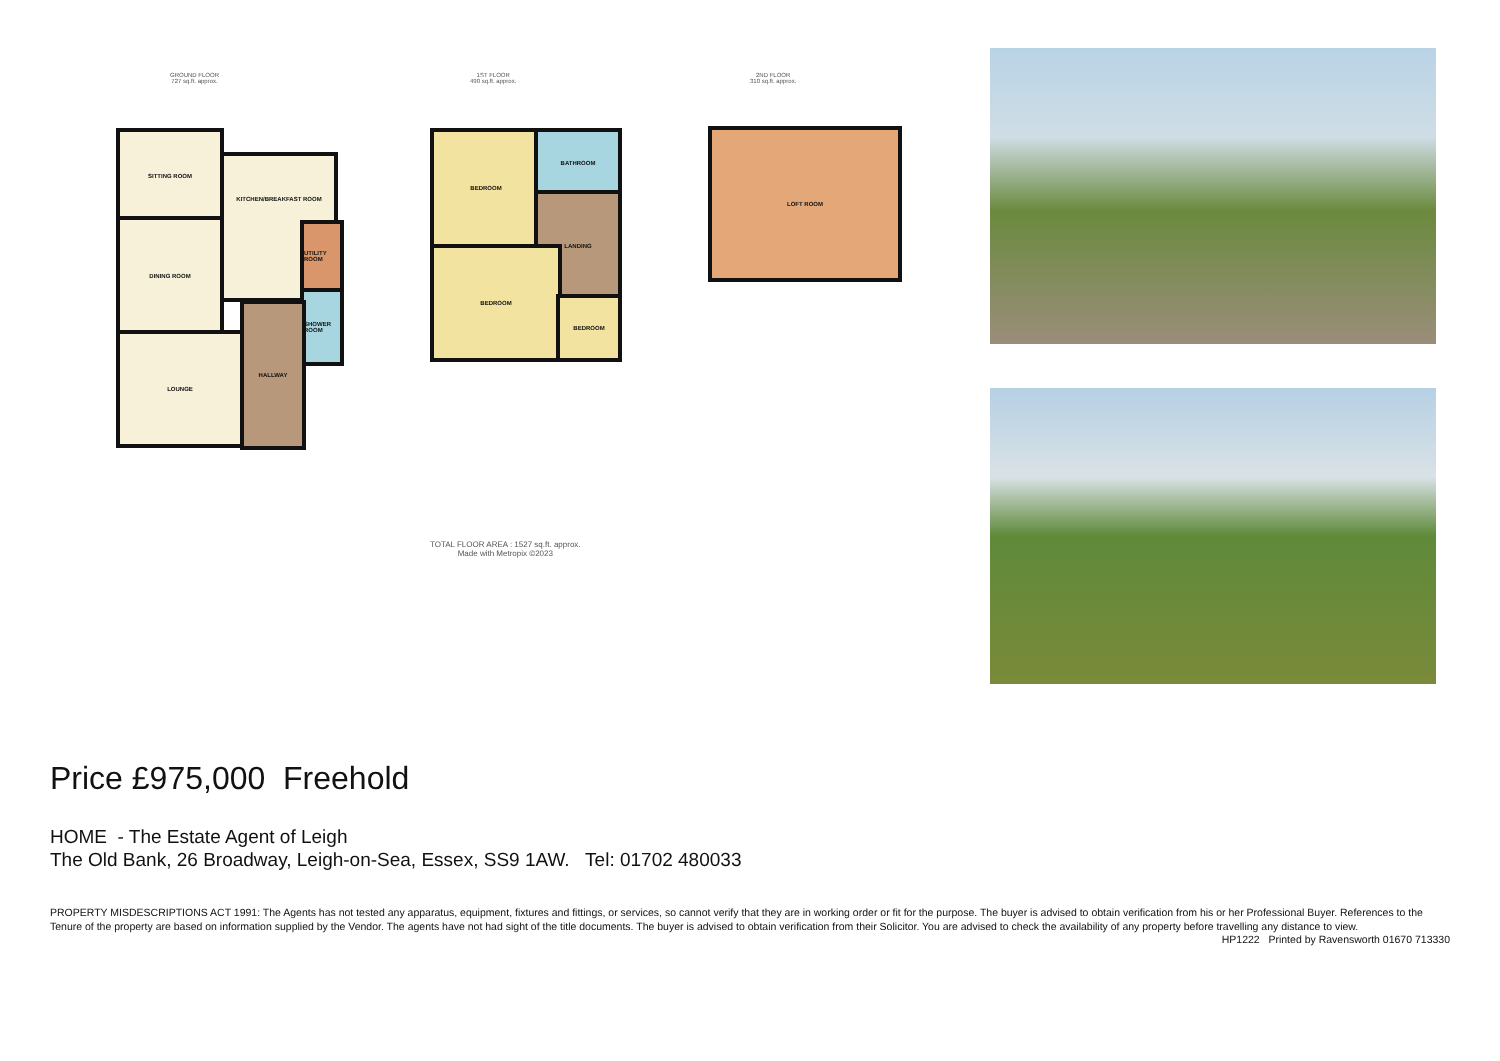GROUND FLOOR
727 sq.ft. approx.
1ST FLOOR
490 sq.ft. approx.
2ND FLOOR
310 sq.ft. approx.
SITTING ROOM
DINING ROOM
LOUNGE
KITCHEN/BREAKFAST ROOM
UTILITY ROOM
SHOWER ROOM
HALLWAY
BEDROOM BATHROOM
LANDING
BEDROOM
BEDROOM
LOFT ROOM
TOTAL FLOOR AREA : 1527 sq.ft. approx.
Made with Metropix ©2023
Price £975,000 Freehold
HOME - The Estate Agent of Leigh
The Old Bank, 26 Broadway, Leigh-on-Sea, Essex, SS9 1AW. Tel: 01702 480033
PROPERTY MISDESCRIPTIONS ACT 1991: The Agents has not tested any apparatus, equipment, fixtures and fittings, or services, so cannot verify that they are in working order or fit for the purpose. The buyer is advised to obtain verification from his or her Professional Buyer. References to the Tenure of the property are based on information supplied by the Vendor. The agents have not had sight of the title documents. The buyer is advised to obtain verification from their Solicitor. You are advised to check the availability of any property before travelling any distance to view.
HP1222 Printed by Ravensworth 01670 713330